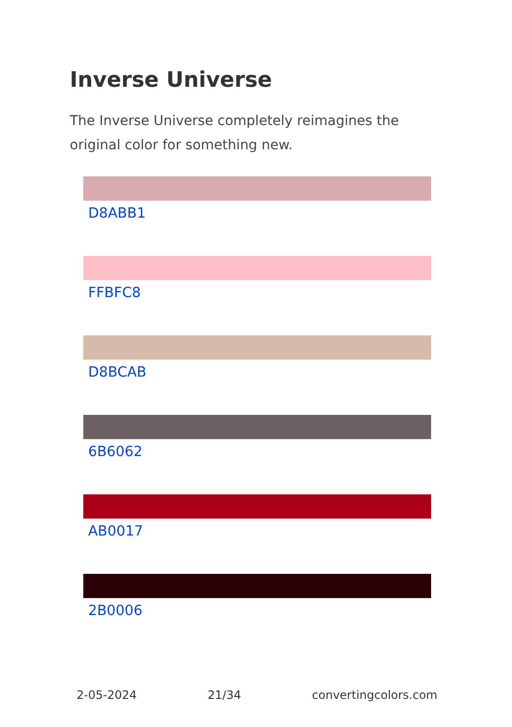Inverse Universe
The Inverse Universe completely reimagines the original color for something new.
D8ABB1
FFBFC8
D8BCAB
6B6062
AB0017
2B0006
2-05-2024 21/34 convertingcolors.com